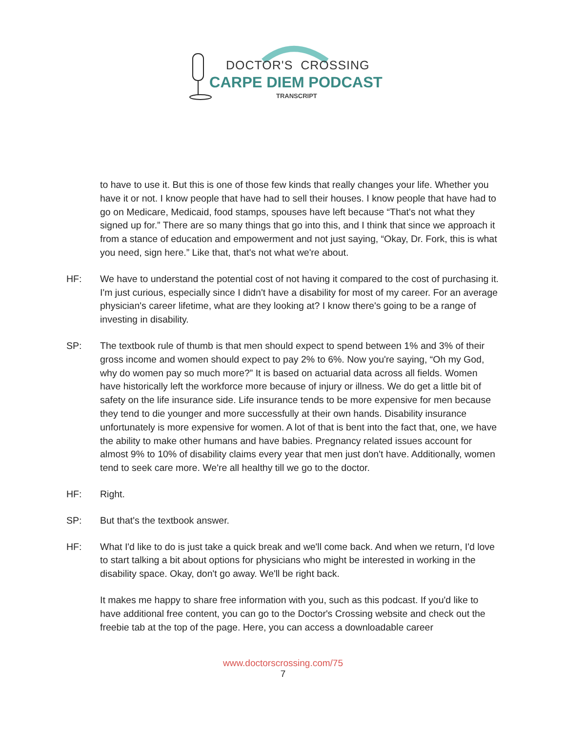DOCTOR'S CROSSING
CARPE DIEM PODCAST
TRANSCRIPT
to have to use it. But this is one of those few kinds that really changes your life. Whether you have it or not. I know people that have had to sell their houses. I know people that have had to go on Medicare, Medicaid, food stamps, spouses have left because “That's not what they signed up for.” There are so many things that go into this, and I think that since we approach it from a stance of education and empowerment and not just saying, “Okay, Dr. Fork, this is what you need, sign here.” Like that, that's not what we're about.
HF: We have to understand the potential cost of not having it compared to the cost of purchasing it. I'm just curious, especially since I didn't have a disability for most of my career. For an average physician's career lifetime, what are they looking at? I know there's going to be a range of investing in disability.
SP: The textbook rule of thumb is that men should expect to spend between 1% and 3% of their gross income and women should expect to pay 2% to 6%. Now you're saying, “Oh my God, why do women pay so much more?” It is based on actuarial data across all fields. Women have historically left the workforce more because of injury or illness. We do get a little bit of safety on the life insurance side. Life insurance tends to be more expensive for men because they tend to die younger and more successfully at their own hands. Disability insurance unfortunately is more expensive for women. A lot of that is bent into the fact that, one, we have the ability to make other humans and have babies. Pregnancy related issues account for almost 9% to 10% of disability claims every year that men just don't have. Additionally, women tend to seek care more. We're all healthy till we go to the doctor.
HF: Right.
SP: But that's the textbook answer.
HF: What I'd like to do is just take a quick break and we'll come back. And when we return, I'd love to start talking a bit about options for physicians who might be interested in working in the disability space. Okay, don't go away. We'll be right back.
It makes me happy to share free information with you, such as this podcast. If you'd like to have additional free content, you can go to the Doctor's Crossing website and check out the freebie tab at the top of the page. Here, you can access a downloadable career
www.doctorscrossing.com/75
7